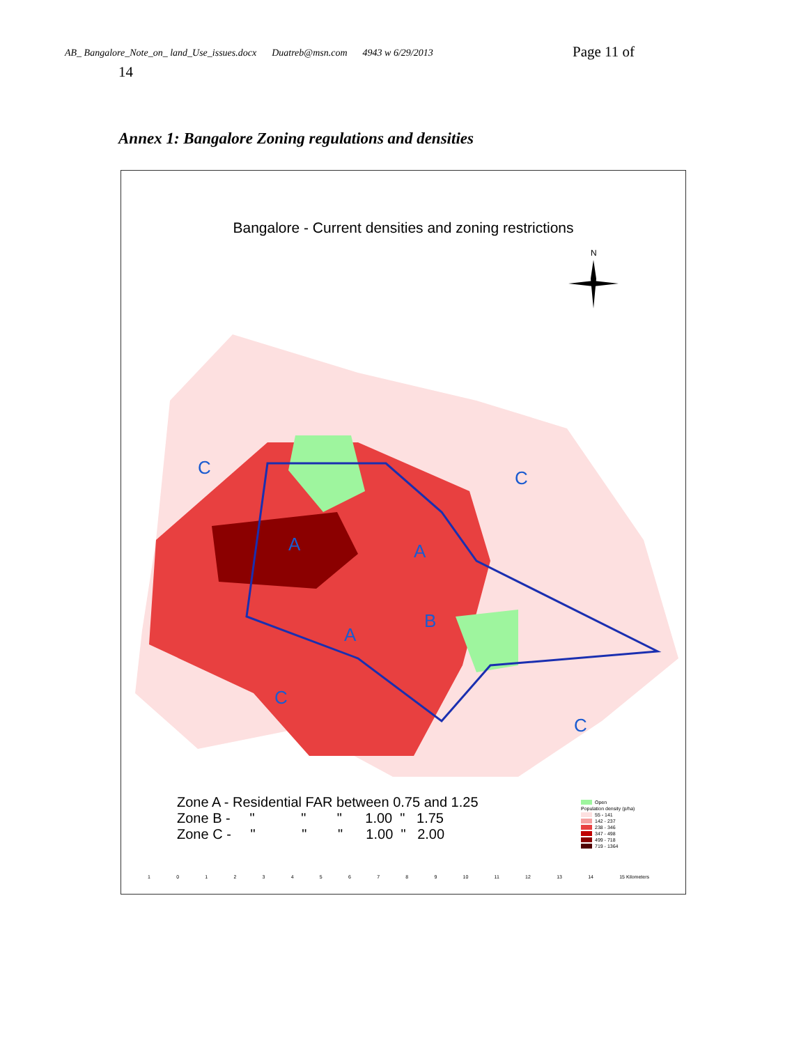AB_ Bangalore_Note_on_ land_Use_issues.docx Duatreb@msn.com 4943 w 6/29/2013 Page 11 of
14
Annex 1: Bangalore Zoning regulations and densities
Bangalore - Current densities and zoning restrictions
N
C
C
A
A
A
B
C
C
Zone A - Residential FAR between 0.75 and 1.25 Zone B - " " " 1.00 " 1.75 Zone C - " " " 1.00 " 2.00
Open
Population density (p/ha)
55 - 141
142 - 237
238 - 346
347 - 498
499 - 718
719 - 1364
10123456789 10 11 12 13 14 15 Kilometers